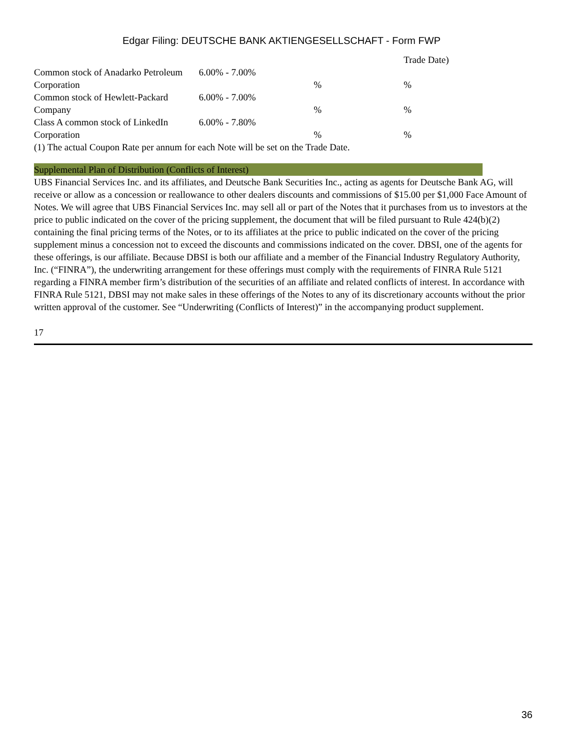Edgar Filing: DEUTSCHE BANK AKTIENGESELLSCHAFT - Form FWP
| | | | Trade Date) |
| Common stock of Anadarko Petroleum Corporation | 6.00% - 7.00% | % | % |
| Common stock of Hewlett-Packard Company | 6.00% - 7.00% | % | % |
| Class A common stock of LinkedIn Corporation | 6.00% - 7.80% | % | % |
(1) The actual Coupon Rate per annum for each Note will be set on the Trade Date.
Supplemental Plan of Distribution (Conflicts of Interest)
UBS Financial Services Inc. and its affiliates, and Deutsche Bank Securities Inc., acting as agents for Deutsche Bank AG, will receive or allow as a concession or reallowance to other dealers discounts and commissions of $15.00 per $1,000 Face Amount of Notes. We will agree that UBS Financial Services Inc. may sell all or part of the Notes that it purchases from us to investors at the price to public indicated on the cover of the pricing supplement, the document that will be filed pursuant to Rule 424(b)(2) containing the final pricing terms of the Notes, or to its affiliates at the price to public indicated on the cover of the pricing supplement minus a concession not to exceed the discounts and commissions indicated on the cover. DBSI, one of the agents for these offerings, is our affiliate. Because DBSI is both our affiliate and a member of the Financial Industry Regulatory Authority, Inc. (“FINRA”), the underwriting arrangement for these offerings must comply with the requirements of FINRA Rule 5121 regarding a FINRA member firm’s distribution of the securities of an affiliate and related conflicts of interest. In accordance with FINRA Rule 5121, DBSI may not make sales in these offerings of the Notes to any of its discretionary accounts without the prior written approval of the customer. See “Underwriting (Conflicts of Interest)” in the accompanying product supplement.
17
36